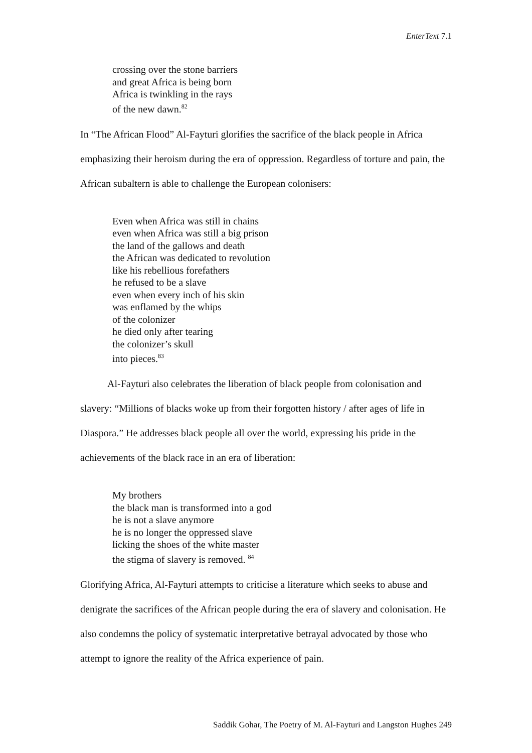EnterText 7.1
crossing over the stone barriers
and great Africa is being born
Africa is twinkling in the rays
of the new dawn.<sup>82</sup>
In “The African Flood” Al-Fayturi glorifies the sacrifice of the black people in Africa emphasizing their heroism during the era of oppression. Regardless of torture and pain, the African subaltern is able to challenge the European colonisers:
Even when Africa was still in chains
even when Africa was still a big prison
the land of the gallows and death
the African was dedicated to revolution
like his rebellious forefathers
he refused to be a slave
even when every inch of his skin
was enflamed by the whips
of the colonizer
he died only after tearing
the colonizer’s skull
into pieces.<sup>83</sup>
Al-Fayturi also celebrates the liberation of black people from colonisation and slavery: “Millions of blacks woke up from their forgotten history / after ages of life in Diaspora.” He addresses black people all over the world, expressing his pride in the achievements of the black race in an era of liberation:
My brothers
the black man is transformed into a god
he is not a slave anymore
he is no longer the oppressed slave
licking the shoes of the white master
the stigma of slavery is removed. <sup>84</sup>
Glorifying Africa, Al-Fayturi attempts to criticise a literature which seeks to abuse and denigrate the sacrifices of the African people during the era of slavery and colonisation. He also condemns the policy of systematic interpretative betrayal advocated by those who attempt to ignore the reality of the Africa experience of pain.
Saddik Gohar, The Poetry of M. Al-Fayturi and Langston Hughes 249